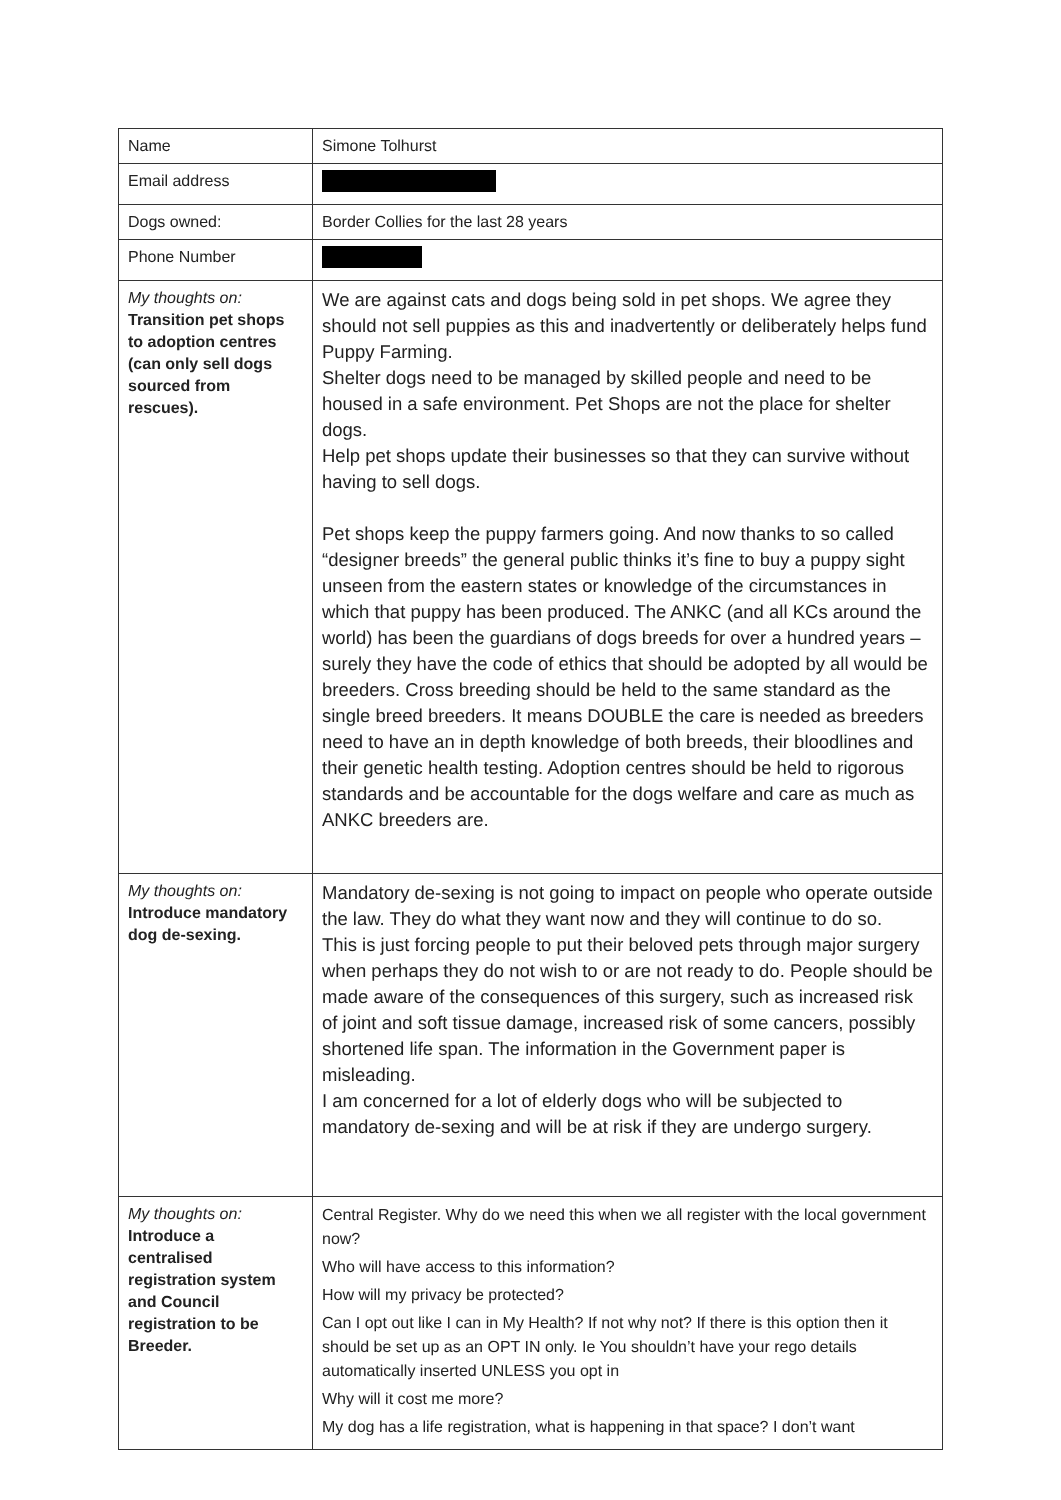| Name | Simone Tolhurst |
| Email address | |
| Dogs owned: | Border Collies for the last 28 years |
| Phone Number | |
| My thoughts on: Transition pet shops to adoption centres (can only sell dogs sourced from rescues). | We are against cats and dogs being sold in pet shops. We agree they should not sell puppies as this and inadvertently or deliberately helps fund Puppy Farming. Shelter dogs need to be managed by skilled people and need to be housed in a safe environment. Pet Shops are not the place for shelter dogs. Help pet shops update their businesses so that they can survive without having to sell dogs. Pet shops keep the puppy farmers going. And now thanks to so called “designer breeds” the general public thinks it’s fine to buy a puppy sight unseen from the eastern states or knowledge of the circumstances in which that puppy has been produced. The ANKC (and all KCs around the world) has been the guardians of dogs breeds for over a hundred years – surely they have the code of ethics that should be adopted by all would be breeders. Cross breeding should be held to the same standard as the single breed breeders. It means DOUBLE the care is needed as breeders need to have an in depth knowledge of both breeds, their bloodlines and their genetic health testing. Adoption centres should be held to rigorous standards and be accountable for the dogs welfare and care as much as ANKC breeders are. |
| My thoughts on: Introduce mandatory dog de-sexing. | Mandatory de-sexing is not going to impact on people who operate outside the law. They do what they want now and they will continue to do so. This is just forcing people to put their beloved pets through major surgery when perhaps they do not wish to or are not ready to do. People should be made aware of the consequences of this surgery, such as increased risk of joint and soft tissue damage, increased risk of some cancers, possibly shortened life span. The information in the Government paper is misleading. I am concerned for a lot of elderly dogs who will be subjected to mandatory de-sexing and will be at risk if they are undergo surgery. |
| My thoughts on: Introduce a centralised registration system and Council registration to be Breeder. | Central Register. Why do we need this when we all register with the local government now? Who will have access to this information? How will my privacy be protected? Can I opt out like I can in My Health? If not why not? If there is this option then it should be set up as an OPT IN only. Ie You shouldn’t have your rego details automatically inserted UNLESS you opt in Why will it cost me more? My dog has a life registration, what is happening in that space? I don’t want |